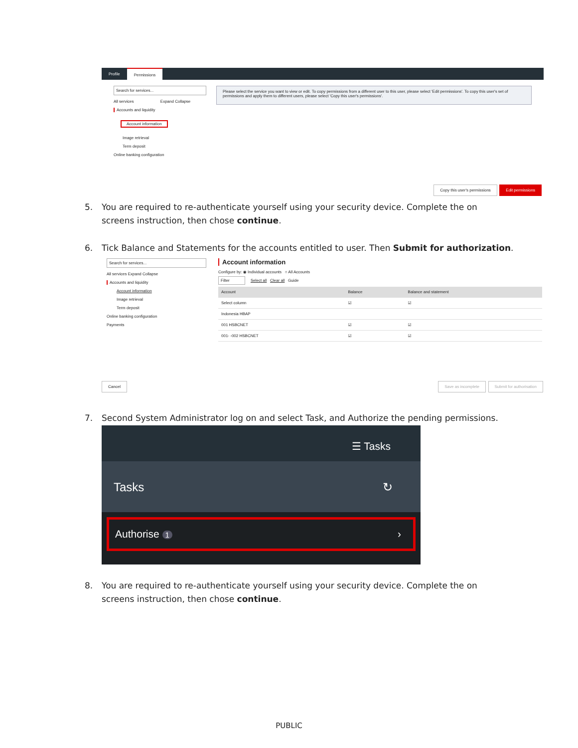Profile Permissions
Search for services...
All services Expand Collapse
Accounts and liquidity
Account information
Image retrieval
Term deposit
Online banking configuration
Please select the service you want to view or edit. To copy permissions from a different user to this user, please select 'Edit permissions'. To copy this user's set of permissions and apply them to different users, please select 'Copy this user's permissions'.
Copy this user's permissions Edit permissions
5. You are required to re-authenticate yourself using your security device. Complete the on
screens instruction, then chose continue.
6. Tick Balance and Statements for the accounts entitled to user. Then Submit for authorization.
Search for services...
All services Expand Collapse
Accounts and liquidity
Account information
Image retrieval
Term deposit
Online banking configuration
Payments
Account information
Configure by: ◉ Individual accounts ○ All Accounts
Filter Select all Clear all Guide
| Account | Balance | Balance and statement |
| --- | --- | --- |
| Select column | ☑ | ☑ |
| Indonesia HBAP | | |
| 001 HSBCNET | ☑ | ☑ |
| 001- -002 HSBCNET | ☑ | ☑ |
Cancel Save as incomplete Submit for authorisation
7. Second System Administrator log on and select Task, and Authorize the pending permissions.
☰ Tasks
Tasks ↻
Authorise 1 ›
8. You are required to re-authenticate yourself using your security device. Complete the on
screens instruction, then chose continue.
PUBLIC